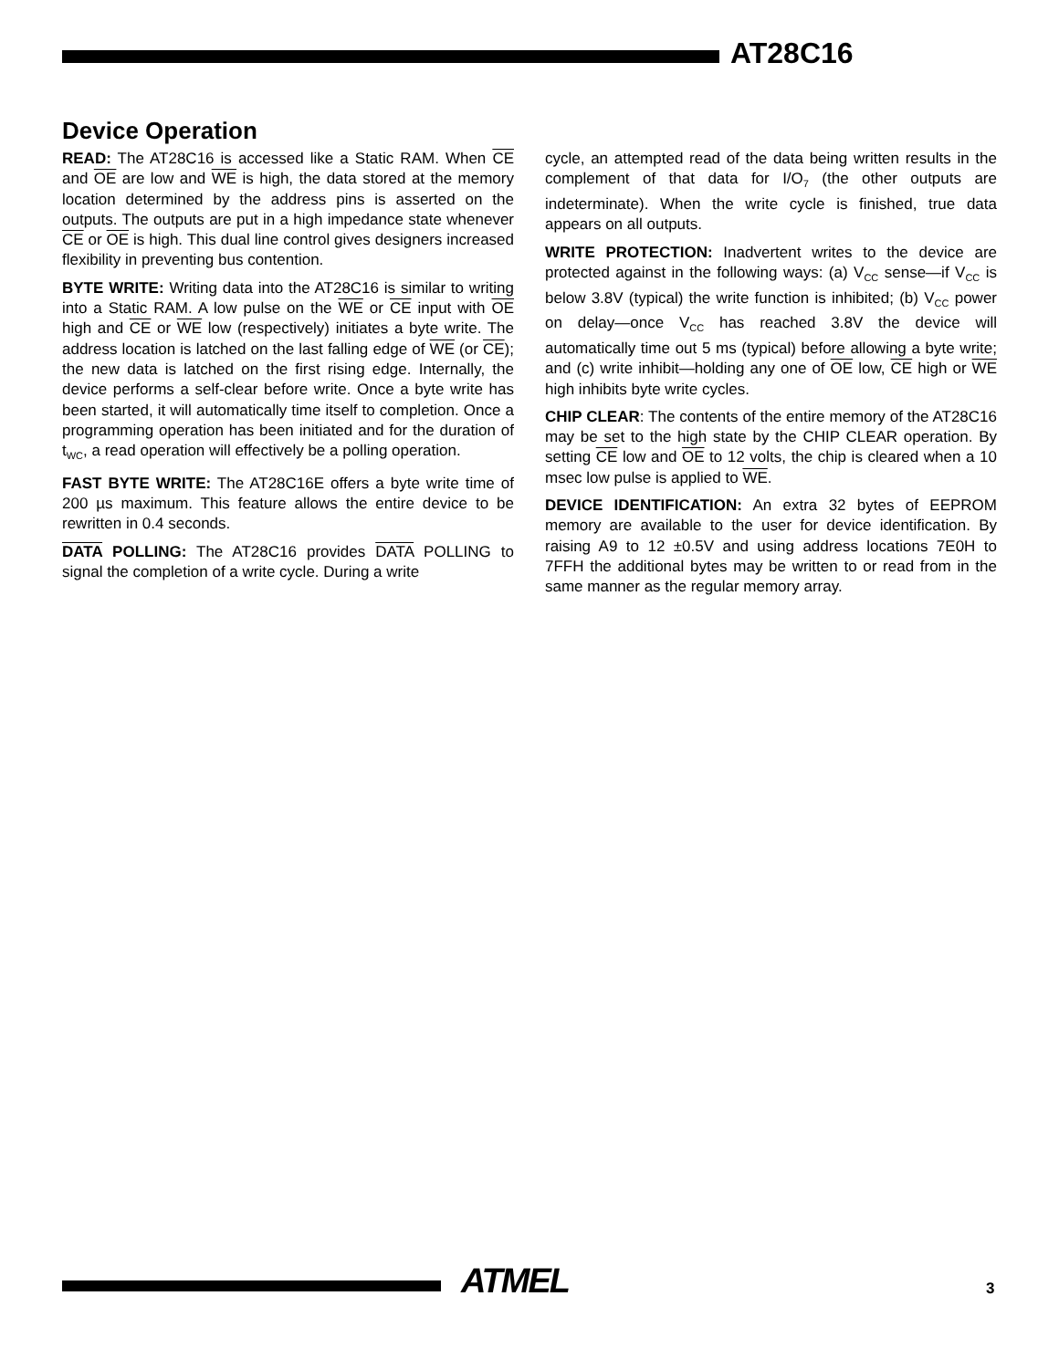AT28C16
Device Operation
READ: The AT28C16 is accessed like a Static RAM. When CE and OE are low and WE is high, the data stored at the memory location determined by the address pins is asserted on the outputs. The outputs are put in a high impedance state whenever CE or OE is high. This dual line control gives designers increased flexibility in preventing bus contention.
BYTE WRITE: Writing data into the AT28C16 is similar to writing into a Static RAM. A low pulse on the WE or CE input with OE high and CE or WE low (respectively) initiates a byte write. The address location is latched on the last falling edge of WE (or CE); the new data is latched on the first rising edge. Internally, the device performs a self-clear before write. Once a byte write has been started, it will automatically time itself to completion. Once a programming operation has been initiated and for the duration of t<sub>WC</sub>, a read operation will effectively be a polling operation.
FAST BYTE WRITE: The AT28C16E offers a byte write time of 200 µs maximum. This feature allows the entire device to be rewritten in 0.4 seconds.
DATA POLLING: The AT28C16 provides DATA POLLING to signal the completion of a write cycle. During a write
cycle, an attempted read of the data being written results in the complement of that data for I/O<sub>7</sub> (the other outputs are indeterminate). When the write cycle is finished, true data appears on all outputs.
WRITE PROTECTION: Inadvertent writes to the device are protected against in the following ways: (a) V<sub>CC</sub> sense—if V<sub>CC</sub> is below 3.8V (typical) the write function is inhibited; (b) V<sub>CC</sub> power on delay—once V<sub>CC</sub> has reached 3.8V the device will automatically time out 5 ms (typical) before allowing a byte write; and (c) write inhibit—holding any one of OE low, CE high or WE high inhibits byte write cycles.
CHIP CLEAR: The contents of the entire memory of the AT28C16 may be set to the high state by the CHIP CLEAR operation. By setting CE low and OE to 12 volts, the chip is cleared when a 10 msec low pulse is applied to WE.
DEVICE IDENTIFICATION: An extra 32 bytes of EEPROM memory are available to the user for device identification. By raising A9 to 12 ±0.5V and using address locations 7E0H to 7FFH the additional bytes may be written to or read from in the same manner as the regular memory array.
ATMEL 3